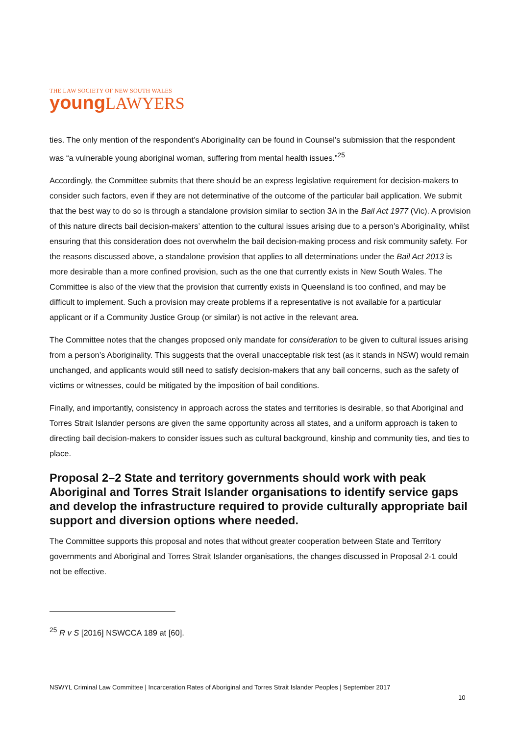THE LAW SOCIETY OF NEW SOUTH WALES
young LAWYERS
ties. The only mention of the respondent’s Aboriginality can be found in Counsel’s submission that the respondent was “a vulnerable young aboriginal woman, suffering from mental health issues.”<sup>25</sup>
Accordingly, the Committee submits that there should be an express legislative requirement for decision-makers to consider such factors, even if they are not determinative of the outcome of the particular bail application. We submit that the best way to do so is through a standalone provision similar to section 3A in the Bail Act 1977 (Vic). A provision of this nature directs bail decision-makers’ attention to the cultural issues arising due to a person’s Aboriginality, whilst ensuring that this consideration does not overwhelm the bail decision-making process and risk community safety. For the reasons discussed above, a standalone provision that applies to all determinations under the Bail Act 2013 is more desirable than a more confined provision, such as the one that currently exists in New South Wales. The Committee is also of the view that the provision that currently exists in Queensland is too confined, and may be difficult to implement. Such a provision may create problems if a representative is not available for a particular applicant or if a Community Justice Group (or similar) is not active in the relevant area.
The Committee notes that the changes proposed only mandate for consideration to be given to cultural issues arising from a person’s Aboriginality. This suggests that the overall unacceptable risk test (as it stands in NSW) would remain unchanged, and applicants would still need to satisfy decision-makers that any bail concerns, such as the safety of victims or witnesses, could be mitigated by the imposition of bail conditions.
Finally, and importantly, consistency in approach across the states and territories is desirable, so that Aboriginal and Torres Strait Islander persons are given the same opportunity across all states, and a uniform approach is taken to directing bail decision-makers to consider issues such as cultural background, kinship and community ties, and ties to place.
Proposal 2–2 State and territory governments should work with peak Aboriginal and Torres Strait Islander organisations to identify service gaps and develop the infrastructure required to provide culturally appropriate bail support and diversion options where needed.
The Committee supports this proposal and notes that without greater cooperation between State and Territory governments and Aboriginal and Torres Strait Islander organisations, the changes discussed in Proposal 2-1 could not be effective.
<sup>25</sup> R v S [2016] NSWCCA 189 at [60].
NSWYL Criminal Law Committee | Incarceration Rates of Aboriginal and Torres Strait Islander Peoples | September 2017
10